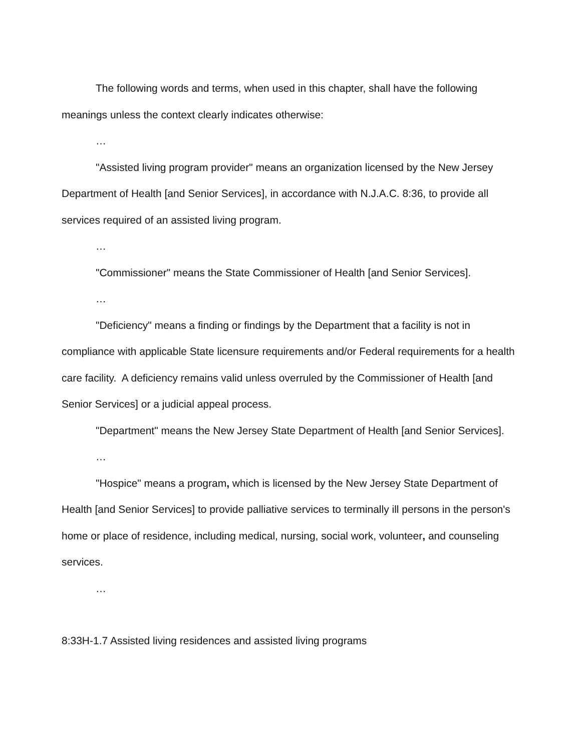The following words and terms, when used in this chapter, shall have the following meanings unless the context clearly indicates otherwise:
…
"Assisted living program provider" means an organization licensed by the New Jersey Department of Health [and Senior Services], in accordance with N.J.A.C. 8:36, to provide all services required of an assisted living program.
…
"Commissioner" means the State Commissioner of Health [and Senior Services].
…
"Deficiency" means a finding or findings by the Department that a facility is not in compliance with applicable State licensure requirements and/or Federal requirements for a health care facility. A deficiency remains valid unless overruled by the Commissioner of Health [and Senior Services] or a judicial appeal process.
"Department" means the New Jersey State Department of Health [and Senior Services].
…
"Hospice" means a program, which is licensed by the New Jersey State Department of Health [and Senior Services] to provide palliative services to terminally ill persons in the person's home or place of residence, including medical, nursing, social work, volunteer, and counseling services.
…
8:33H-1.7 Assisted living residences and assisted living programs